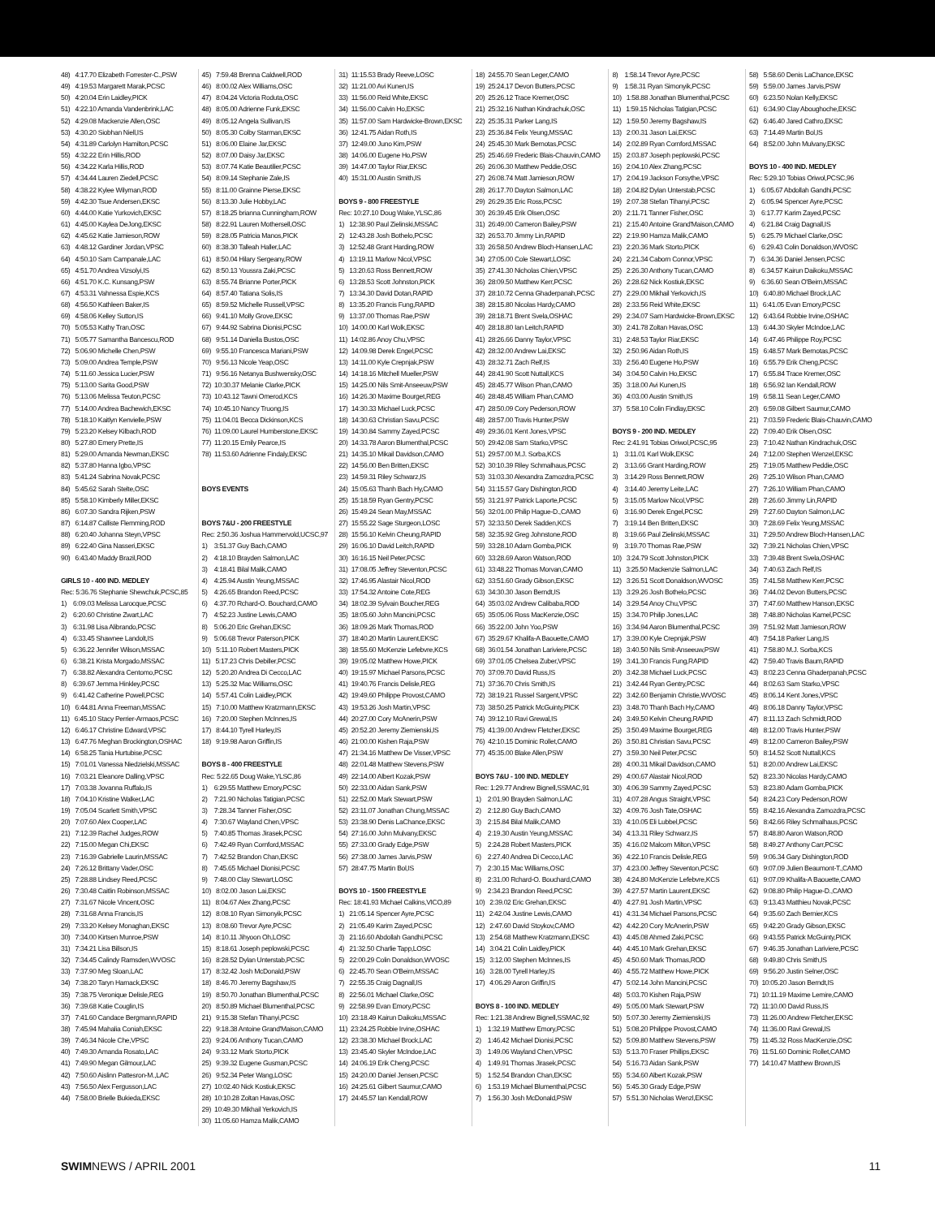48) 4:17.70 Elizabeth Forrester-C.,PSW 49) 4:19.53 Margarett Marak,PCSC 50) 4:20.04 Erin Laidley,PICK 51) 4:22.10 Amanda Vandenbrink,LAC 52) 4:29.08 Mackenzie Allen,OSC 53) 4:30.20 Siobhan Niell,IS 54) 4:31.89 Carlolyn Hamilton,PCSC 55) 4:32.22 Erin Hillis,ROD 56) 4:34.22 Karla Hillis,ROD 57) 4:34.44 Lauren Ziedell,PCSC 58) 4:38.22 Kylee Wilyman,ROD 59) 4:42.30 Tsue Andersen,EKSC 60) 4:44.00 Katie Yurkovich,EKSC 61) 4:45.00 Kaylea DeJong,EKSC 62) 4:45.62 Katie Jamieson,ROW 63) 4:48.12 Gardiner Jordan,VPSC 64) 4:50.10 Sam Campanale,LAC 65) 4:51.70 Andrea Vizsolyi,IS 66) 4:51.70 K.C. Kunsang,PSW 67) 4:53.31 Vahnessa Espie,KCS 68) 4:56.50 Kathleen Baker,IS 69) 4:58.06 Kelley Sutton,IS 70) 5:05.53 Kathy Tran,OSC 71) 5:05.77 Samantha Bancescu,ROD 72) 5:06.90 Michelle Chen,PSW 73) 5:09.00 Andrea Temple,PSW 74) 5:11.60 Jessica Lucier,PSW 75) 5:13.00 Sarita Good,PSW 76) 5:13.06 Melissa Teuton,PCSC 77) 5:14.00 Andrea Bachewich,EKSC 78) 5:18.10 Kaitlyn Kenvielle,PSW 79) 5:23.20 Kelsey Kilbach,ROD 80) 5:27.80 Emery Prette,IS 81) 5:29.00 Amanda Newman,EKSC 82) 5:37.80 Hanna Igbo,VPSC 83) 5:41.24 Sabrina Novak,PCSC 84) 5:45.62 Sarah Stelte,OSC 85) 5:58.10 Kimberly Miller,EKSC 86) 6:07.30 Sandra Rijken,PSW 87) 6:14.87 Calliste Flemming,ROD 88) 6:20.40 Johanna Steyn,VPSC 89) 6:22.40 Gina Nasseri,EKSC 90) 6:43.40 Maddy Brazil,ROD GIRLS 10 - 400 IND. MEDLEY Rec: 5:36.76 Stephanie Shewchuk,PCSC,85 1) 6:09.03 Melissa Larocque,PCSC 2) 6:20.60 Christine Zwart,LAC 3) 6:31.98 Lisa Alibrando,PCSC 4) 6:33.45 Shawnee Landolt,IS 5) 6:36.22 Jennifer Wilson,MSSAC 6) 6:38.21 Krista Morgado,MSSAC 7) 6:38.82 Alexandra Centomo,PCSC 8) 6:39.67 Jemma Hinkley,PCSC 9) 6:41.42 Catherine Powell,PCSC 10) 6:44.81 Anna Freeman,MSSAC 11) 6:45.10 Stacy Perrier-Armaos,PCSC 12) 6:46.17 Christine Edward,VPSC 13) 6:47.76 Meghan Brockington,OSHAC 14) 6:58.25 Tania Hurtubise,PCSC 15) 7:01.01 Vanessa Niedzielski,MSSAC 16) 7:03.21 Eleanore Dalling,VPSC 17) 7:03.38 Jovanna Ruffalo,IS 18) 7:04.10 Kristine Walker,LAC 19) 7:05.04 Scarlett Smith,VPSC 20) 7:07.60 Alex Cooper,LAC 21) 7:12.39 Rachel Judges,ROW 22) 7:15.00 Megan Chi,EKSC 23) 7:16.39 Gabrielle Laurin,MSSAC 24) 7:26.12 Brittany Vader,OSC 25) 7:28.88 Lindsey Reed,PCSC 26) 7:30.48 Caitlin Robinson,MSSAC 27) 7:31.67 Nicole Vincent,OSC 28) 7:31.68 Anna Francis,IS 29) 7:33.20 Kelsey Monaghan,EKSC 30) 7:34.00 Kirtsen Munroe,PSW 31) 7:34.21 Lisa Billson,IS 32) 7:34.45 Calindy Ramsden,WVOSC 33) 7:37.90 Meg Sloan,LAC 34) 7:38.20 Taryn Harnack,EKSC 35) 7:38.75 Veronique Delisle,REG 36) 7:39.68 Katie Couglin,IS 37) 7:41.60 Candace Bergmann,RAPID 38) 7:45.94 Mahalia Coniah,EKSC 39) 7:46.34 Nicole Che,VPSC 40) 7:49.30 Amanda Rosato,LAC 41) 7:49.90 Megan Gilmour,LAC 42) 7:50.60 Aislinn Pattesron-M.,LAC 43) 7:56.50 Alex Fergusson,LAC 44) 7:58.00 Brielle Bukieda,EKSC
45) 7:59.48 Brenna Caldwell,ROD 46) 8:00.02 Alex Williams,OSC 47) 8:04.24 Victoria Roduta,OSC 48) 8:05.00 Adrienne Funk,EKSC 49) 8:05.12 Angela Sullivan,IS 50) 8:05.30 Colby Starman,EKSC 51) 8:06.00 Elaine Jar,EKSC 52) 8:07.00 Daisy Jar,EKSC 53) 8:07.74 Katie Beautilier,PCSC 54) 8:09.14 Stephanie Zale,IS 55) 8:11.00 Grainne Pierse,EKSC 56) 8:13.30 Julie Hobby,LAC 57) 8:18.25 brianna Cunningham,ROW 58) 8:22.91 Lauren Mothersell,OSC 59) 8:28.05 Patricia Manos,PICK 60) 8:38.30 Talleah Haller,LAC 61) 8:50.04 Hilary Sergeany,ROW 62) 8:50.13 Youssra Zaki,PCSC 63) 8:55.74 Brianne Porter,PICK 64) 8:57.40 Tatiana Solis,IS 65) 8:59.52 Michelle Russell,VPSC 66) 9:41.10 Molly Grove,EKSC 67) 9:44.92 Sabrina Dionisi,PCSC 68) 9:51.14 Daniella Bustos,OSC 69) 9:55.10 Francesca Mariani,PSW 70) 9:56.13 Nicole Yeap,OSC 71) 9:56.16 Netanya Bushwensky,OSC 72) 10:30.37 Melanie Clarke,PICK 73) 10:43.12 Tawni Omerod,KCS 74) 10:45.10 Nancy Truong,IS 75) 11:04.01 Becca Dickinson,KCS 76) 11:09.00 Laurel Humberstone,EKSC 77) 11:20.15 Emily Pearce,IS 78) 11:53.60 Adrienne Findaly,EKSC BOYS EVENTS BOYS 7&U - 200 FREESTYLE Rec: 2:50.36 Joshua Hammervold,UCSC,97 1) 3:51.37 Guy Bach,CAMO 2) 4:18.10 Brayden Salmon,LAC 3) 4:18.41 Bilal Malik,CAMO 4) 4:25.94 Austin Yeung,MSSAC 5) 4:26.65 Brandon Reed,PCSC 6) 4:37.70 Rchard-O. Bouchard,CAMO 7) 4:52.23 Justine Lewis,CAMO 8) 5:06.20 Eric Grehan,EKSC 9) 5:06.68 Trevor Paterson,PICK 10) 5:11.10 Robert Masters,PICK 11) 5:17.23 Chris Debiller,PCSC 12) 5:20.20 Andrea Di Cecco,LAC 13) 5:25.32 Mac Williams,OSC 14) 5:57.41 Colin Laidley,PICK 15) 7:10.00 Matthew Kratzmann,EKSC 16) 7:20.00 Stephen McInnes,IS 17) 8:44.10 Tyrell Harley,IS 18) 9:19.98 Aaron Griffin,IS BOYS 8 - 400 FREESTYLE Rec: 5:22.65 Doug Wake,YLSC,86 1) 6:29.55 Matthew Emory,PCSC 2) 7:21.90 Nicholas Tatigian,PCSC 3) 7:28.34 Tanner Fisher,OSC 4) 7:30.67 Wayland Chen,VPSC 5) 7:40.85 Thomas Jirasek,PCSC 6) 7:42.49 Ryan Cornford,MSSAC 7) 7:42.52 Brandon Chan,EKSC 8) 7:45.65 Michael Dionisi,PCSC 9) 7:48.00 Clay Stewart,LOSC 10) 8:02.00 Jason Lai,EKSC 11) 8:04.67 Alex Zhang,PCSC 12) 8:08.10 Ryan Simonyik,PCSC 13) 8:08.60 Trevor Ayre,PCSC 14) 8:10.11 Jihyoon Oh,LOSC 15) 8:18.61 Joseph peplowski,PCSC 16) 8:28.52 Dylan Unterstab,PCSC 17) 8:32.42 Josh McDonald,PSW 18) 8:46.70 Jeremy Bagshaw,IS 19) 8:50.70 Jonathan Blumenthal,PCSC 20) 8:50.89 Michael Blumenthal,PCSC 21) 9:15.38 Stefan Tihanyi,PCSC 22) 9:18.38 Antoine Grand'Maison,CAMO 23) 9:24.06 Anthony Tucan,CAMO 24) 9:33.12 Mark Storto,PICK 25) 9:39.32 Eugene Gusman,PCSC 26) 9:52.34 Peter Wang,LOSC 27) 10:02.40 Nick Kostiuk,EKSC 28) 10:10.28 Zoltan Havas,OSC 29) 10:49.30 Mikhail Yerkovich,IS 30) 11:05.60 Hamza Malik,CAMO
31) 11:15.53 Brady Reeve,LOSC 32) 11:21.00 Avi Kunen,IS 33) 11:56.00 Reid White,EKSC 34) 11:56.00 Calvin Ho,EKSC 35) 11:57.00 Sam Hardwicke-Brown,EKSC 36) 12:41.75 Aidan Roth,IS 37) 12:49.00 Juno Kim,PSW 38) 14:06.00 Eugene Ho,PSW 39) 14:47.00 Taylor Riar,EKSC 40) 15:31.00 Austin Smith,IS BOYS 9 - 800 FREESTYLE Rec: 10:27.10 Doug Wake,YLSC,86 1) 12:38.90 Paul Zielinski,MSSAC 2) 12:43.28 Josh Bothelo,PCSC 3) 12:52.48 Grant Harding,ROW 4) 13:19.11 Marlow Nicol,VPSC 5) 13:20.63 Ross Bennett,ROW 6) 13:28.53 Scott Johnston,PICK 7) 13:34.30 David Dotan,RAPID 8) 13:35.20 Francis Fung,RAPID 9) 13:37.00 Thomas Rae,PSW 10) 14:00.00 Karl Wolk,EKSC 11) 14:02.86 Anoy Chu,VPSC 12) 14:09.98 Derek Engel,PCSC 13) 14:11.00 Kyle Crepnjak,PSW 14) 14:18.16 Mitchell Mueller,PSW 15) 14:25.00 Nils Smit-Anseeuw,PSW 16) 14:26.30 Maxime Bourget,REG 17) 14:30.33 Michael Luck,PCSC 18) 14:30.63 Christian Savu,PCSC 19) 14:30.84 Sammy Zayed,PCSC 20) 14:33.78 Aaron Blumenthal,PCSC 21) 14:35.10 Mikail Davidson,CAMO 22) 14:56.00 Ben Britten,EKSC 23) 14:59.31 Riley Schwarz,IS 24) 15:05.63 Thanh Bach Hy,CAMO 25) 15:18.59 Ryan Gentry,PCSC 26) 15:49.24 Sean May,MSSAC 27) 15:55.22 Sage Sturgeon,LOSC 28) 15:56.10 Kelvin Cheung,RAPID 29) 16:06.10 David Leitch,RAPID 30) 16:16.15 Neil Peter,PCSC 31) 17:08.05 Jeffrey Steventon,PCSC 32) 17:46.95 Alastair Nicol,ROD 33) 17:54.32 Antoine Cote,REG 34) 18:02.39 Sylvain Boucher,REG 35) 18:05.60 John Mancini,PCSC 36) 18:09.26 Mark Thomas,ROD 37) 18:40.20 Martin Laurent,EKSC 38) 18:55.60 McKenzie Lefebvre,KCS 39) 19:05.02 Matthew Howe,PICK 40) 19:15.97 Michael Parsons,PCSC 41) 19:40.76 Francis Delisle,REG 42) 19:49.60 Philippe Provost,CAMO 43) 19:53.26 Josh Martin,VPSC 44) 20:27.00 Cory McAnerin,PSW 45) 20:52.20 Jeremy Ziemienski,IS 46) 21:00.00 Kishen Raja,PSW 47) 21:34.16 Matthew De Visser,VPSC 48) 22:01.48 Matthew Stevens,PSW 49) 22:14.00 Albert Kozak,PSW 50) 22:33.00 Aidan Sank,PSW 51) 22:52.00 Mark Stewart,PSW 52) 23:11.07 Jonathan Chung,MSSAC 53) 23:38.90 Denis LaChance,EKSC 54) 27:16.00 John Mulvany,EKSC 55) 27:33.00 Grady Edge,PSW 56) 27:38.00 James Jarvis,PSW 57) 28:47.75 Martin Bol,IS BOYS 10 - 1500 FREESTYLE Rec: 18:41.93 Michael Calkins,VICO,89 1) 21:05.14 Spencer Ayre,PCSC 2) 21:05.49 Karim Zayed,PCSC 3) 21:16.60 Abdollah Gandhi,PCSC 4) 21:32.50 Charlie Tapp,LOSC 5) 22:00.29 Colin Donaldson,WVOSC 6) 22:45.70 Sean O'Beirn,MSSAC 7) 22:55.35 Craig Dagnall,IS 8) 22:56.01 Michael Clarke,OSC 9) 22:58.99 Evan Emory,PCSC 10) 23:18.49 Kairun Daikoku,MSSAC 11) 23:24.25 Robbie Irvine,OSHAC 12) 23:38.30 Michael Brock,LAC 13) 23:45.40 Skyler McIndoe,LAC 14) 24:06.19 Erik Cheng,PCSC 15) 24:20.00 Daniel Jensen,PCSC 16) 24:25.61 Gilbert Saumur,CAMO 17) 24:45.57 Ian Kendall,ROW
18) 24:55.70 Sean Leger,CAMO 19) 25:24.17 Devon Butters,PCSC 20) 25:26.12 Trace Kremer,OSC 21) 25:32.16 Nathan Kindrachuk,OSC 22) 25:35.31 Parker Lang,IS 23) 25:36.84 Felix Yeung,MSSAC 24) 25:45.30 Mark Bernotas,PCSC 25) 25:46.69 Frederic Blais-Chauvin,CAMO 26) 26:06.30 Matthew Peddie,OSC 27) 26:08.74 Matt Jamieson,ROW 28) 26:17.70 Dayton Salmon,LAC 29) 26:29.35 Eric Ross,PCSC 30) 26:39.45 Erik Olsen,OSC 31) 26:49.00 Cameron Bailey,PSW 32) 26:53.70 Jimmy Lin,RAPID 33) 26:58.50 Andrew Bloch-Hansen,LAC 34) 27:05.00 Cole Stewart,LOSC 35) 27:41.30 Nicholas Chien,VPSC 36) 28:09.50 Matthew Kerr,PCSC 37) 28:10.72 Cenna Ghaderpanah,PCSC 38) 28:15.80 Nicolas Hardy,CAMO 39) 28:18.71 Brent Svela,OSHAC 40) 28:18.80 Ian Leitch,RAPID 41) 28:26.66 Danny Taylor,VPSC 42) 28:32.00 Andrew Lai,EKSC 43) 28:32.71 Zach Relf,IS 44) 28:41.90 Scott Nuttall,KCS 45) 28:45.77 Wilson Phan,CAMO 46) 28:48.45 William Phan,CAMO 47) 28:50.09 Cory Pederson,ROW 48) 28:57.00 Travis Hunter,PSW 49) 29:36.01 Kent Jones,VPSC 50) 29:42.08 Sam Starko,VPSC 51) 29:57.00 M.J. Sorba,KCS 52) 30:10.39 Riley Schmalhaus,PCSC 53) 31:03.30 Alexandra Zamozdra,PCSC 54) 31:15.57 Gary Dishington,ROD 55) 31:21.97 Patrick Laporte,PCSC 56) 32:01.00 Philip Hague-D.,CAMO 57) 32:33.50 Derek Sadden,KCS 58) 32:35.92 Greg Johnstone,ROD 59) 33:28.10 Adam Gomba,PICK 60) 33:28.69 Aaron Watson,ROD 61) 33:48.22 Thomas Morvan,CAMO 62) 33:51.60 Grady Gibson,EKSC 63) 34:30.30 Jason Berndt,IS 64) 35:03.02 Andrew Calibaba,ROD 65) 35:05.06 Ross MacKenzie,OSC 66) 35:22.00 John Yoo,PSW 67) 35:29.67 Khalifa-A Baouette,CAMO 68) 36:01.54 Jonathan Lariviere,PCSC 69) 37:01.05 Chelsea Zuber,VPSC 70) 37:09.70 David Russ,IS 71) 37:36.70 Chris Smith,IS 72) 38:19.21 Russel Sargent,VPSC 73) 38:50.25 Patrick McGuinty,PICK 74) 39:12.10 Ravi Grewal,IS 75) 41:39.00 Andrew Fletcher,EKSC 76) 42:10.15 Dominic Rollet,CAMO 77) 45:35.00 Blake Allen,PSW BOYS 7&U - 100 IND. MEDLEY Rec: 1:29.77 Andrew Bignell,SSMAC,91 1) 2:01.90 Brayden Salmon,LAC 2) 2:12.80 Guy Bach,CAMO 3) 2:15.84 Bilal Malik,CAMO 4) 2:19.30 Austin Yeung,MSSAC 5) 2:24.28 Robert Masters,PICK 6) 2:27.40 Andrea Di Cecco,LAC 7) 2:30.15 Mac Williams,OSC 8) 2:31.00 Rchard-O. Bouchard,CAMO 9) 2:34.23 Brandon Reed,PCSC 10) 2:39.02 Eric Grehan,EKSC 11) 2:42.04 Justine Lewis,CAMO 12) 2:47.60 David Stoykov,CAMO 13) 2:54.68 Matthew Kratzmann,EKSC 14) 3:04.21 Colin Laidley,PICK 15) 3:12.00 Stephen McInnes,IS 16) 3:28.00 Tyrell Harley,IS 17) 4:06.29 Aaron Griffin,IS BOYS 8 - 100 IND. MEDLEY Rec: 1:21.38 Andrew Bignell,SSMAC,92 1) 1:32.19 Matthew Emory,PCSC 2) 1:46.42 Michael Dionisi,PCSC 3) 1:49.06 Wayland Chen,VPSC 4) 1:49.91 Thomas Jirasek,PCSC 5) 1:52.54 Brandon Chan,EKSC 6) 1:53.19 Michael Blumenthal,PCSC 7) 1:56.30 Josh McDonald,PSW
8) 1:58.14 Trevor Ayre,PCSC 9) 1:58.31 Ryan Simonyik,PCSC 10) 1:58.88 Jonathan Blumenthal,PCSC 11) 1:59.15 Nicholas Tatigian,PCSC 12) 1:59.50 Jeremy Bagshaw,IS 13) 2:00.31 Jason Lai,EKSC 14) 2:02.89 Ryan Cornford,MSSAC 15) 2:03.87 Joseph peplowski,PCSC 16) 2:04.10 Alex Zhang,PCSC 17) 2:04.19 Jackson Forsythe,VPSC 18) 2:04.82 Dylan Unterstab,PCSC 19) 2:07.38 Stefan Tihanyi,PCSC 20) 2:11.71 Tanner Fisher,OSC 21) 2:15.40 Antoine Grand'Maison,CAMO 22) 2:19.90 Hamza Malik,CAMO 23) 2:20.36 Mark Storto,PICK 24) 2:21.34 Caborn Connor,VPSC 25) 2:26.30 Anthony Tucan,CAMO 26) 2:28.62 Nick Kostiuk,EKSC 27) 2:29.00 Mikhail Yerkovich,IS 28) 2:33.56 Reid White,EKSC 29) 2:34.07 Sam Hardwicke-Brown,EKSC 30) 2:41.78 Zoltan Havas,OSC 31) 2:48.53 Taylor Riar,EKSC 32) 2:50.96 Aidan Roth,IS 33) 2:56.40 Eugene Ho,PSW 34) 3:04.50 Calvin Ho,EKSC 35) 3:18.00 Avi Kunen,IS 36) 4:03.00 Austin Smith,IS 37) 5:58.10 Colin Findlay,EKSC BOYS 9 - 200 IND. MEDLEY Rec: 2:41.91 Tobias Oriwol,PCSC,95 1) 3:11.01 Karl Wolk,EKSC 2) 3:13.66 Grant Harding,ROW 3) 3:14.29 Ross Bennett,ROW 4) 3:14.40 Jeremy Leite,LAC 5) 3:15.05 Marlow Nicol,VPSC 6) 3:16.90 Derek Engel,PCSC 7) 3:19.14 Ben Britten,EKSC 8) 3:19.66 Paul Zielinski,MSSAC 9) 3:19.70 Thomas Rae,PSW 10) 3:24.79 Scott Johnston,PICK 11) 3:25.50 Mackenzie Salmon,LAC 12) 3:26.51 Scott Donaldson,WVOSC 13) 3:29.26 Josh Bothelo,PCSC 14) 3:29.54 Anoy Chu,VPSC 15) 3:34.70 Philip Jones,LAC 16) 3:34.94 Aaron Blumenthal,PCSC 17) 3:39.00 Kyle Crepnjak,PSW 18) 3:40.50 Nils Smit-Anseeuw,PSW 19) 3:41.30 Francis Fung,RAPID 20) 3:42.38 Michael Luck,PCSC 21) 3:42.44 Ryan Gentry,PCSC 22) 3:42.60 Benjamin Christie,WVOSC 23) 3:48.70 Thanh Bach Hy,CAMO 24) 3:49.50 Kelvin Cheung,RAPID 25) 3:50.49 Maxime Bourget,REG 26) 3:50.81 Christian Savu,PCSC 27) 3:59.30 Neil Peter,PCSC 28) 4:00.31 Mikail Davidson,CAMO 29) 4:00.67 Alastair Nicol,ROD 30) 4:06.39 Sammy Zayed,PCSC 31) 4:07.28 Angus Straight,VPSC 32) 4:09.76 Josh Tate,OSHAC 33) 4:10.05 Eli Lubbel,PCSC 34) 4:13.31 Riley Schwarz,IS 35) 4:16.02 Malcom Milton,VPSC 36) 4:22.10 Francis Delisle,REG 37) 4:23.00 Jeffrey Steventon,PCSC 38) 4:24.80 McKenzie Lefebvre,KCS 39) 4:27.57 Martin Laurent,EKSC 40) 4:27.91 Josh Martin,VPSC 41) 4:31.34 Michael Parsons,PCSC 42) 4:42.20 Cory McAnerin,PSW 43) 4:45.08 Ahmed Zaki,PCSC 44) 4:45.10 Mark Grehan,EKSC 45) 4:50.60 Mark Thomas,ROD 46) 4:55.72 Matthew Howe,PICK 47) 5:02.14 John Mancini,PCSC 48) 5:03.70 Kishen Raja,PSW 49) 5:05.00 Mark Stewart,PSW 50) 5:07.30 Jeremy Ziemienski,IS 51) 5:08.20 Philippe Provost,CAMO 52) 5:09.80 Matthew Stevens,PSW 53) 5:13.70 Fraser Phillips,EKSC 54) 5:16.73 Aidan Sank,PSW 55) 5:34.60 Albert Kozak,PSW 56) 5:45.30 Grady Edge,PSW 57) 5:51.30 Nicholas Wenzl,EKSC
58) 5:58.60 Denis LaChance,EKSC 59) 5:59.00 James Jarvis,PSW 60) 6:23.50 Nolan Kelly,EKSC 61) 6:34.90 Clay Aboughoche,EKSC 62) 6:46.40 Jared Cathro,EKSC 63) 7:14.49 Martin Bol,IS 64) 8:52.00 John Mulvany,EKSC BOYS 10 - 400 IND. MEDLEY Rec: 5:29.10 Tobias Oriwol,PCSC,96 1) 6:05.67 Abdollah Gandhi,PCSC 2) 6:05.94 Spencer Ayre,PCSC 3) 6:17.77 Karim Zayed,PCSC 4) 6:21.84 Craig Dagnall,IS 5) 6:25.79 Michael Clarke,OSC 6) 6:29.43 Colin Donaldson,WVOSC 7) 6:34.36 Daniel Jensen,PCSC 8) 6:34.57 Kairun Daikoku,MSSAC 9) 6:36.60 Sean O'Beirn,MSSAC 10) 6:40.80 Michael Brock,LAC 11) 6:41.05 Evan Emory,PCSC 12) 6:43.64 Robbie Irvine,OSHAC 13) 6:44.30 Skyler McIndoe,LAC 14) 6:47.46 Philippe Roy,PCSC 15) 6:48.57 Mark Bernotas,PCSC 16) 6:55.79 Erik Cheng,PCSC 17) 6:55.84 Trace Kremer,OSC 18) 6:56.92 Ian Kendall,ROW 19) 6:58.11 Sean Leger,CAMO 20) 6:59.08 Gilbert Saumur,CAMO 21) 7:03.59 Frederic Blais-Chauvin,CAMO 22) 7:09.40 Erik Olsen,OSC 23) 7:10.42 Nathan Kindrachuk,OSC 24) 7:12.00 Stephen Wenzel,EKSC 25) 7:19.05 Matthew Peddie,OSC 26) 7:25.10 Wilson Phan,CAMO 27) 7:26.10 William Phan,CAMO 28) 7:26.60 Jimmy Lin,RAPID 29) 7:27.60 Dayton Salmon,LAC 30) 7:28.69 Felix Yeung,MSSAC 31) 7:29.50 Andrew Bloch-Hansen,LAC 32) 7:39.21 Nicholas Chien,VPSC 33) 7:39.48 Brent Svela,OSHAC 34) 7:40.63 Zach Relf,IS 35) 7:41.58 Matthew Kerr,PCSC 36) 7:44.02 Devon Butters,PCSC 37) 7:47.60 Matthew Hanson,EKSC 38) 7:48.80 Nicholas Kamel,PCSC 39) 7:51.92 Matt Jamieson,ROW 40) 7:54.18 Parker Lang,IS 41) 7:58.80 M.J. Sorba,KCS 42) 7:59.40 Travis Baum,RAPID 43) 8:02.23 Cenna Ghaderpanah,PCSC 44) 8:02.63 Sam Starko,VPSC 45) 8:06.14 Kent Jones,VPSC 46) 8:06.18 Danny Taylor,VPSC 47) 8:11.13 Zach Schmidt,ROD 48) 8:12.00 Travis Hunter,PSW 49) 8:12.00 Cameron Bailey,PSW 50) 8:14.52 Scott Nuttall,KCS 51) 8:20.00 Andrew Lai,EKSC 52) 8:23.30 Nicolas Hardy,CAMO 53) 8:23.80 Adam Gomba,PICK 54) 8:24.23 Cory Pederson,ROW 55) 8:42.16 Alexandra Zamozdra,PCSC 56) 8:42.66 Riley Schmalhaus,PCSC 57) 8:48.80 Aaron Watson,ROD 58) 8:49.27 Anthony Carr,PCSC 59) 9:06.34 Gary Dishington,ROD 60) 9:07.09 Julien Beaumont-T.,CAMO 61) 9:07.09 Khalifa-A Baouette,CAMO 62) 9:08.80 Philip Hague-D.,CAMO 63) 9:13.43 Matthieu Novak,PCSC 64) 9:35.60 Zach Bernier,KCS 65) 9:42.20 Grady Gibson,EKSC 66) 9:43.55 Patrick McGuinty,PICK 67) 9:46.35 Jonathan Lariviere,PCSC 68) 9:49.80 Chris Smith,IS 69) 9:56.20 Justin Selner,OSC 70) 10:05.20 Jason Berndt,IS 71) 10:11.19 Maxime Lemire,CAMO 72) 11:10.00 David Russ,IS 73) 11:26.00 Andrew Fletcher,EKSC 74) 11:36.00 Ravi Grewal,IS 75) 11:45.32 Ross MacKenzie,OSC 76) 11:51.60 Dominic Rollet,CAMO 77) 14:10.47 Matthew Brown,IS
SWIMNEWS / APRIL 2001 11